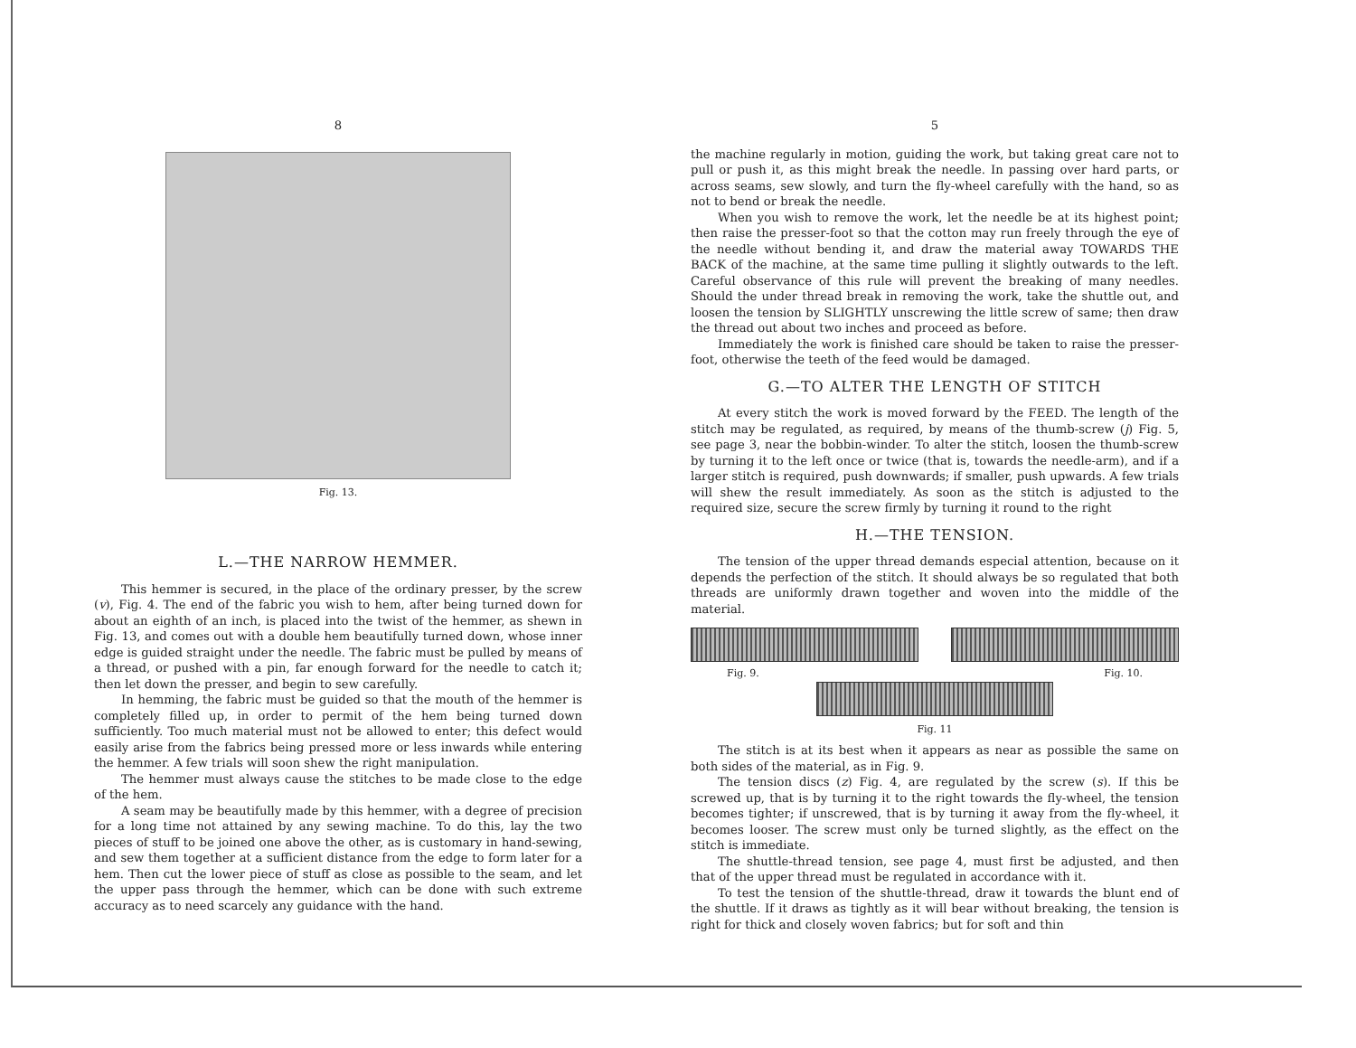8
Fig. 13.
L.—THE NARROW HEMMER.
This hemmer is secured, in the place of the ordinary presser, by the screw (v), Fig. 4. The end of the fabric you wish to hem, after being turned down for about an eighth of an inch, is placed into the twist of the hemmer, as shewn in Fig. 13, and comes out with a double hem beautifully turned down, whose inner edge is guided straight under the needle. The fabric must be pulled by means of a thread, or pushed with a pin, far enough forward for the needle to catch it; then let down the presser, and begin to sew carefully.
In hemming, the fabric must be guided so that the mouth of the hemmer is completely filled up, in order to permit of the hem being turned down sufficiently. Too much material must not be allowed to enter; this defect would easily arise from the fabrics being pressed more or less inwards while entering the hemmer. A few trials will soon shew the right manipulation.
The hemmer must always cause the stitches to be made close to the edge of the hem.
A seam may be beautifully made by this hemmer, with a degree of precision for a long time not attained by any sewing machine. To do this, lay the two pieces of stuff to be joined one above the other, as is customary in hand-sewing, and sew them together at a sufficient distance from the edge to form later for a hem. Then cut the lower piece of stuff as close as possible to the seam, and let the upper pass through the hemmer, which can be done with such extreme accuracy as to need scarcely any guidance with the hand.
5
the machine regularly in motion, guiding the work, but taking great care not to pull or push it, as this might break the needle. In passing over hard parts, or across seams, sew slowly, and turn the fly-wheel carefully with the hand, so as not to bend or break the needle.
When you wish to remove the work, let the needle be at its highest point; then raise the presser-foot so that the cotton may run freely through the eye of the needle without bending it, and draw the material away TOWARDS THE BACK of the machine, at the same time pulling it slightly outwards to the left. Careful observance of this rule will prevent the breaking of many needles. Should the under thread break in removing the work, take the shuttle out, and loosen the tension by SLIGHTLY unscrewing the little screw of same; then draw the thread out about two inches and proceed as before.
Immediately the work is finished care should be taken to raise the presser-foot, otherwise the teeth of the feed would be damaged.
G.—TO ALTER THE LENGTH OF STITCH
At every stitch the work is moved forward by the FEED. The length of the stitch may be regulated, as required, by means of the thumb-screw (j) Fig. 5, see page 3, near the bobbin-winder. To alter the stitch, loosen the thumb-screw by turning it to the left once or twice (that is, towards the needle-arm), and if a larger stitch is required, push downwards; if smaller, push upwards. A few trials will shew the result immediately. As soon as the stitch is adjusted to the required size, secure the screw firmly by turning it round to the right
H.—THE TENSION.
The tension of the upper thread demands especial attention, because on it depends the perfection of the stitch. It should always be so regulated that both threads are uniformly drawn together and woven into the middle of the material.
Fig. 9. Fig. 10.
Fig. 11
The stitch is at its best when it appears as near as possible the same on both sides of the material, as in Fig. 9.
The tension discs (z) Fig. 4, are regulated by the screw (s). If this be screwed up, that is by turning it to the right towards the fly-wheel, the tension becomes tighter; if unscrewed, that is by turning it away from the fly-wheel, it becomes looser. The screw must only be turned slightly, as the effect on the stitch is immediate.
The shuttle-thread tension, see page 4, must first be adjusted, and then that of the upper thread must be regulated in accordance with it.
To test the tension of the shuttle-thread, draw it towards the blunt end of the shuttle. If it draws as tightly as it will bear without breaking, the tension is right for thick and closely woven fabrics; but for soft and thin